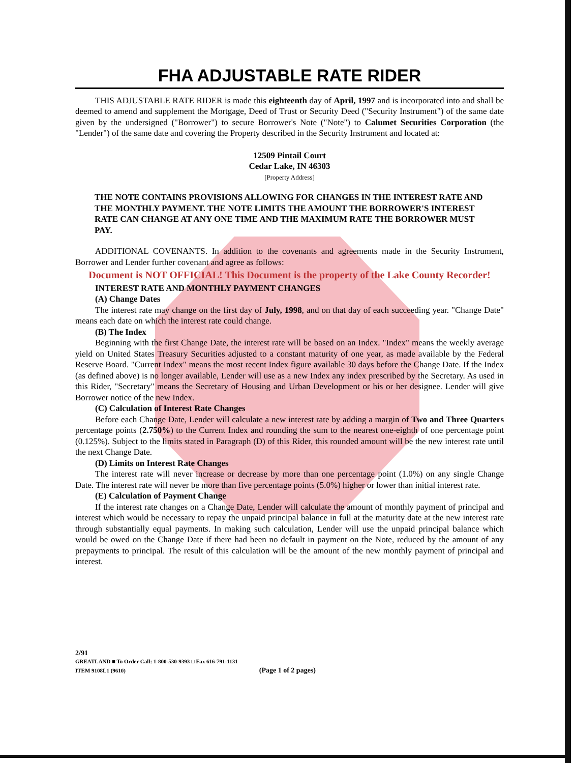FHA ADJUSTABLE RATE RIDER
THIS ADJUSTABLE RATE RIDER is made this eighteenth day of April, 1997 and is incorporated into and shall be deemed to amend and supplement the Mortgage, Deed of Trust or Security Deed ("Security Instrument") of the same date given by the undersigned ("Borrower") to secure Borrower's Note ("Note") to Calumet Securities Corporation (the "Lender") of the same date and covering the Property described in the Security Instrument and located at:
12509 Pintail Court
Cedar Lake, IN 46303
[Property Address]
THE NOTE CONTAINS PROVISIONS ALLOWING FOR CHANGES IN THE INTEREST RATE AND THE MONTHLY PAYMENT. THE NOTE LIMITS THE AMOUNT THE BORROWER'S INTEREST RATE CAN CHANGE AT ANY ONE TIME AND THE MAXIMUM RATE THE BORROWER MUST PAY.
ADDITIONAL COVENANTS. In addition to the covenants and agreements made in the Security Instrument, Borrower and Lender further covenant and agree as follows:
Document is NOT OFFICIAL! This Document is the property of the Lake County Recorder!
INTEREST RATE AND MONTHLY PAYMENT CHANGES
(A) Change Dates
The interest rate may change on the first day of July, 1998, and on that day of each succeeding year. "Change Date" means each date on which the interest rate could change.
(B) The Index
Beginning with the first Change Date, the interest rate will be based on an Index. "Index" means the weekly average yield on United States Treasury Securities adjusted to a constant maturity of one year, as made available by the Federal Reserve Board. "Current Index" means the most recent Index figure available 30 days before the Change Date. If the Index (as defined above) is no longer available, Lender will use as a new Index any index prescribed by the Secretary. As used in this Rider, "Secretary" means the Secretary of Housing and Urban Development or his or her designee. Lender will give Borrower notice of the new Index.
(C) Calculation of Interest Rate Changes
Before each Change Date, Lender will calculate a new interest rate by adding a margin of Two and Three Quarters percentage points (2.750%) to the Current Index and rounding the sum to the nearest one-eighth of one percentage point (0.125%). Subject to the limits stated in Paragraph (D) of this Rider, this rounded amount will be the new interest rate until the next Change Date.
(D) Limits on Interest Rate Changes
The interest rate will never increase or decrease by more than one percentage point (1.0%) on any single Change Date. The interest rate will never be more than five percentage points (5.0%) higher or lower than initial interest rate.
(E) Calculation of Payment Change
If the interest rate changes on a Change Date, Lender will calculate the amount of monthly payment of principal and interest which would be necessary to repay the unpaid principal balance in full at the maturity date at the new interest rate through substantially equal payments. In making such calculation, Lender will use the unpaid principal balance which would be owed on the Change Date if there had been no default in payment on the Note, reduced by the amount of any prepayments to principal. The result of this calculation will be the amount of the new monthly payment of principal and interest.
2/91
GREATLAND ■ To Order Call: 1-800-530-9393 □ Fax 616-791-1131
ITEM 9108L1 (9610) (Page 1 of 2 pages)